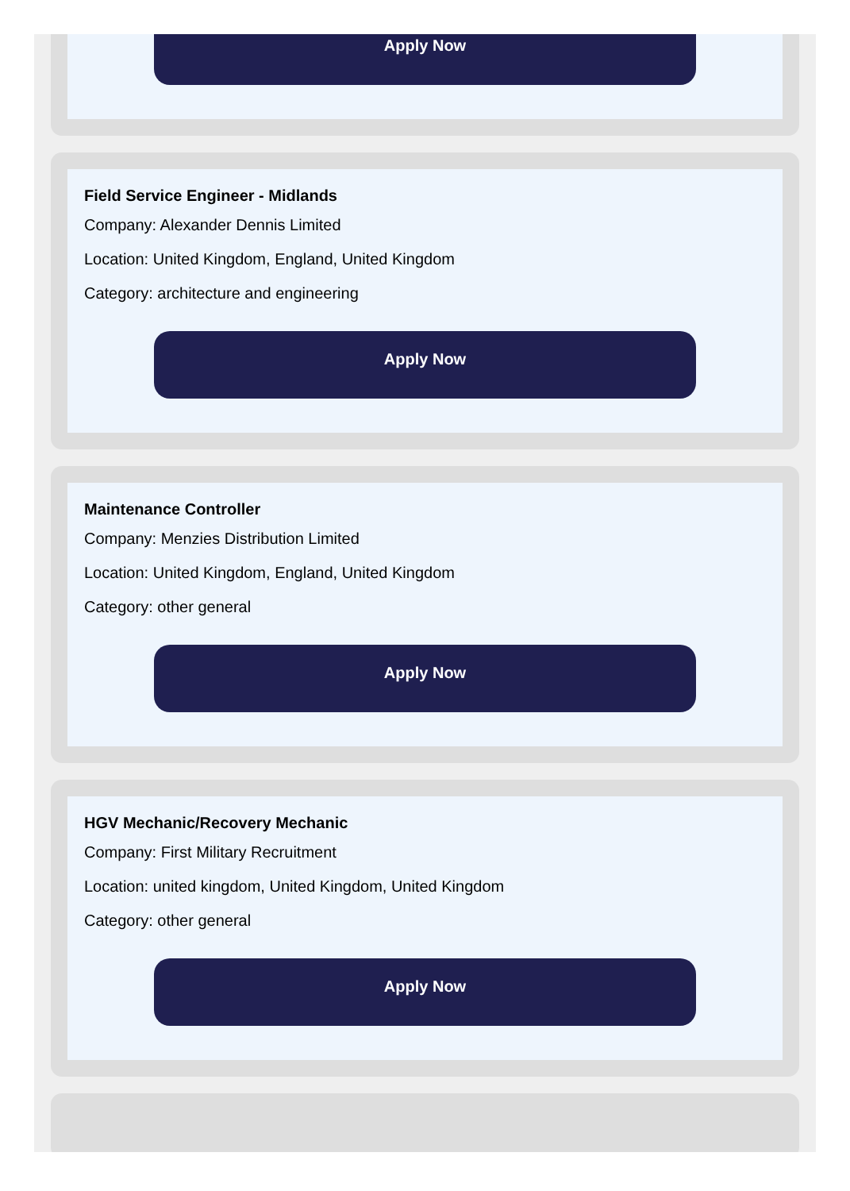Apply Now
Field Service Engineer - Midlands
Company: Alexander Dennis Limited
Location: United Kingdom, England, United Kingdom
Category: architecture and engineering
Apply Now
Maintenance Controller
Company: Menzies Distribution Limited
Location: United Kingdom, England, United Kingdom
Category: other general
Apply Now
HGV Mechanic/Recovery Mechanic
Company: First Military Recruitment
Location: united kingdom, United Kingdom, United Kingdom
Category: other general
Apply Now